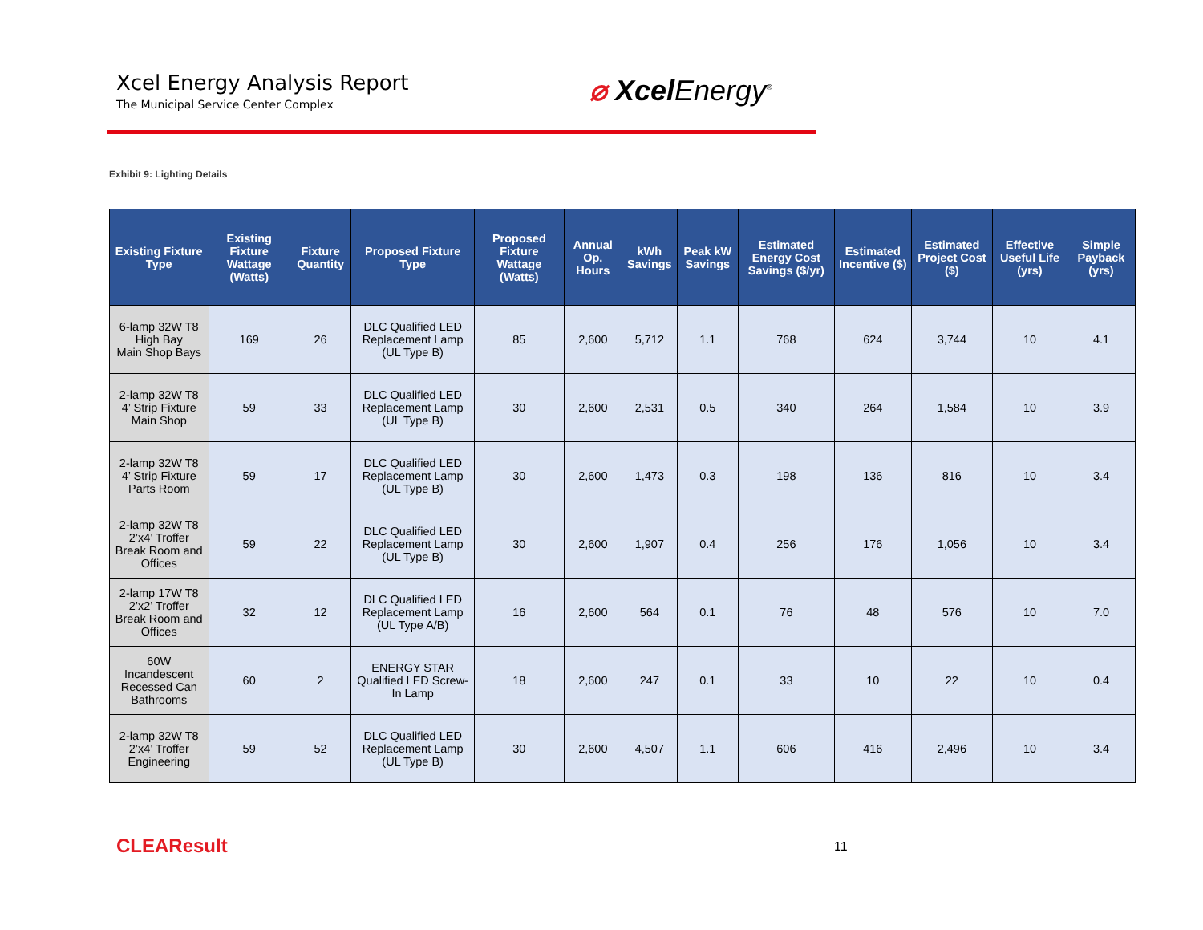Xcel Energy Analysis Report
The Municipal Service Center Complex
⌀ Xcel Energy<sup>®</sup>
Exhibit 9: Lighting Details
| Existing Fixture Type | Existing Fixture Wattage (Watts) | Fixture Quantity | Proposed Fixture Type | Proposed Fixture Wattage (Watts) | Annual Op. Hours | kWh Savings | Peak kW Savings | Estimated Energy Cost Savings ($/yr) | Estimated Incentive ($) | Estimated Project Cost ($) | Effective Useful Life (yrs) | Simple Payback (yrs) |
| --- | --- | --- | --- | --- | --- | --- | --- | --- | --- | --- | --- | --- |
| 6-lamp 32W T8 High Bay Main Shop Bays | 169 | 26 | DLC Qualified LED Replacement Lamp (UL Type B) | 85 | 2,600 | 5,712 | 1.1 | 768 | 624 | 3,744 | 10 | 4.1 |
| 2-lamp 32W T8 4’ Strip Fixture Main Shop | 59 | 33 | DLC Qualified LED Replacement Lamp (UL Type B) | 30 | 2,600 | 2,531 | 0.5 | 340 | 264 | 1,584 | 10 | 3.9 |
| 2-lamp 32W T8 4’ Strip Fixture Parts Room | 59 | 17 | DLC Qualified LED Replacement Lamp (UL Type B) | 30 | 2,600 | 1,473 | 0.3 | 198 | 136 | 816 | 10 | 3.4 |
| 2-lamp 32W T8 2’x4’ Troffer Break Room and Offices | 59 | 22 | DLC Qualified LED Replacement Lamp (UL Type B) | 30 | 2,600 | 1,907 | 0.4 | 256 | 176 | 1,056 | 10 | 3.4 |
| 2-lamp 17W T8 2’x2’ Troffer Break Room and Offices | 32 | 12 | DLC Qualified LED Replacement Lamp (UL Type A/B) | 16 | 2,600 | 564 | 0.1 | 76 | 48 | 576 | 10 | 7.0 |
| 60W Incandescent Recessed Can Bathrooms | 60 | 2 | ENERGY STAR Qualified LED Screw-In Lamp | 18 | 2,600 | 247 | 0.1 | 33 | 10 | 22 | 10 | 0.4 |
| 2-lamp 32W T8 2’x4’ Troffer Engineering | 59 | 52 | DLC Qualified LED Replacement Lamp (UL Type B) | 30 | 2,600 | 4,507 | 1.1 | 606 | 416 | 2,496 | 10 | 3.4 |
CLEAResult 11